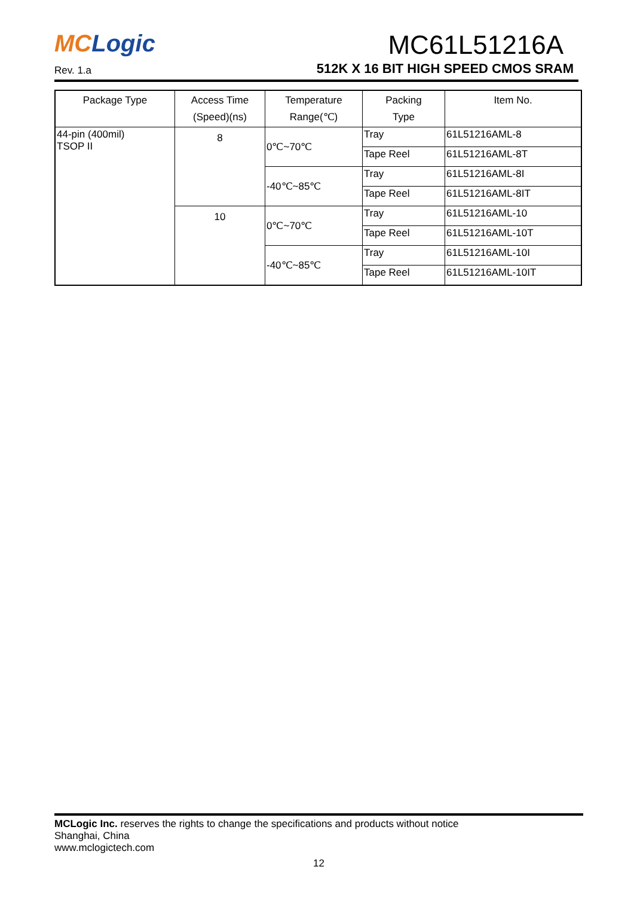MC Logic
MC61L51216A
Rev. 1.a
512K X 16 BIT HIGH SPEED CMOS SRAM
| Package Type | Access Time (Speed)(ns) | Temperature Range(℃) | Packing Type | Item No. |
| --- | --- | --- | --- | --- |
| 44-pin (400mil) TSOP II | 8 | 0℃~70℃ | Tray | 61L51216AML-8 |
| | | | Tape Reel | 61L51216AML-8T |
| | | -40℃~85℃ | Tray | 61L51216AML-8I |
| | | | Tape Reel | 61L51216AML-8IT |
| | 10 | 0℃~70℃ | Tray | 61L51216AML-10 |
| | | | Tape Reel | 61L51216AML-10T |
| | | -40℃~85℃ | Tray | 61L51216AML-10I |
| | | | Tape Reel | 61L51216AML-10IT |
MCLogic Inc. reserves the rights to change the specifications and products without notice
Shanghai, China
www.mclogictech.com
12